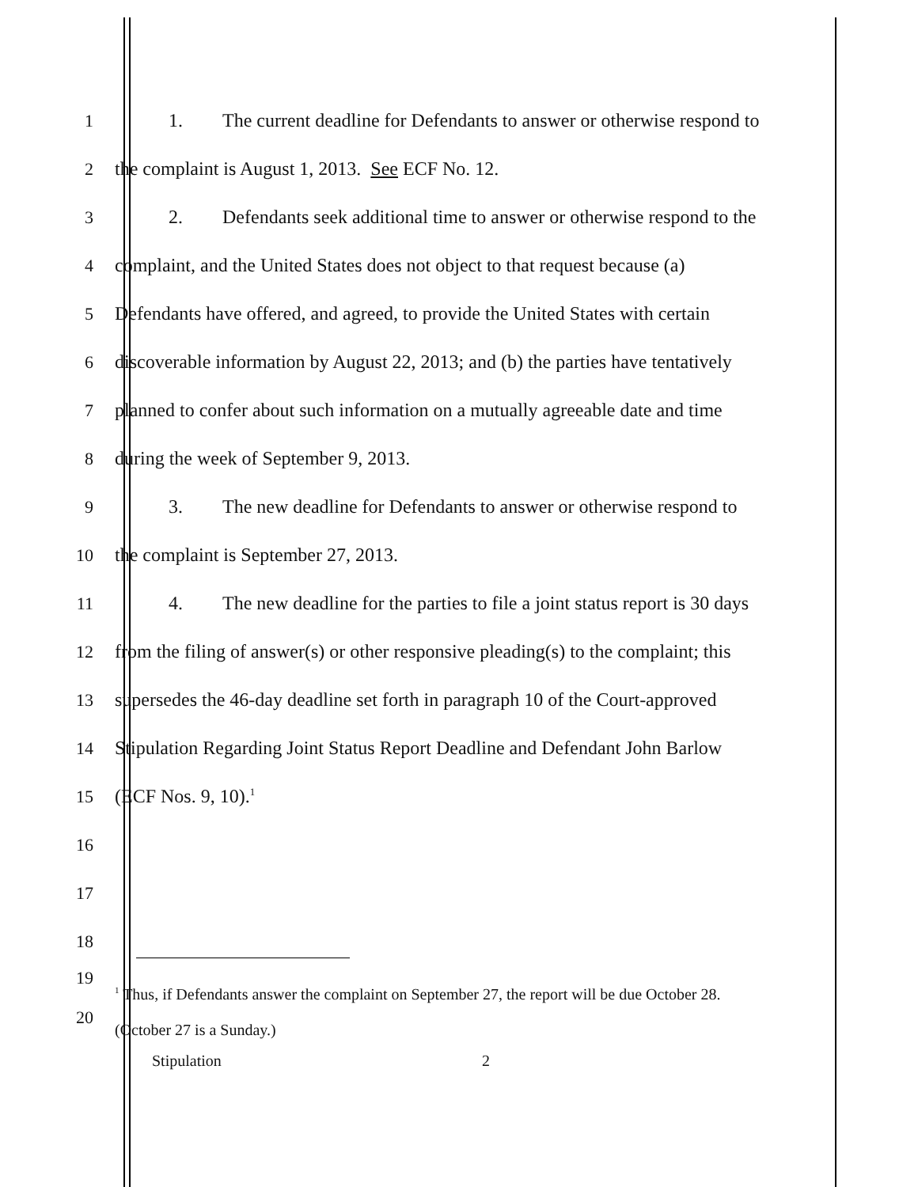1 1. The current deadline for Defendants to answer or otherwise respond to
2 the complaint is August 1, 2013. See ECF No. 12.
3 2. Defendants seek additional time to answer or otherwise respond to the
4 complaint, and the United States does not object to that request because (a)
5 Defendants have offered, and agreed, to provide the United States with certain
6 discoverable information by August 22, 2013; and (b) the parties have tentatively
7 planned to confer about such information on a mutually agreeable date and time
8 during the week of September 9, 2013.
9 3. The new deadline for Defendants to answer or otherwise respond to
10 the complaint is September 27, 2013.
11 4. The new deadline for the parties to file a joint status report is 30 days
12 from the filing of answer(s) or other responsive pleading(s) to the complaint; this
13 supersedes the 46-day deadline set forth in paragraph 10 of the Court-approved
14 Stipulation Regarding Joint Status Report Deadline and Defendant John Barlow
15 (ECF Nos. 9, 10).<sup>1</sup>
16
17
18
19
<sup>1</sup> Thus, if Defendants answer the complaint on September 27, the report will be due October 28.
20
(October 27 is a Sunday.)
Stipulation 2